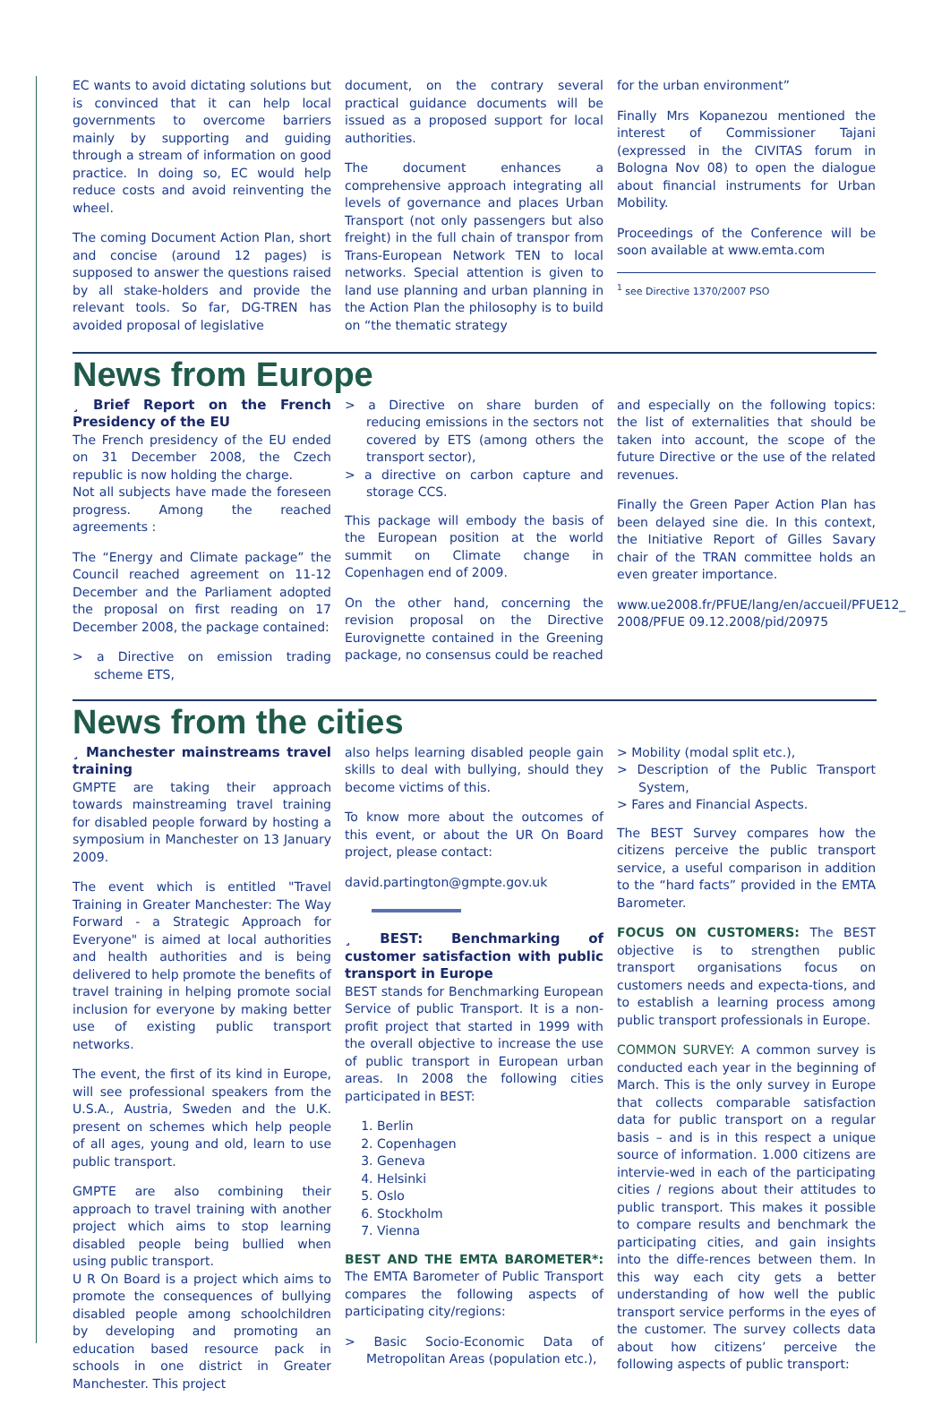EC wants to avoid dictating solutions but is convinced that it can help local governments to overcome barriers mainly by supporting and guiding through a stream of information on good practice. In doing so, EC would help reduce costs and avoid reinventing the wheel.
The coming Document Action Plan, short and concise (around 12 pages) is supposed to answer the questions raised by all stake-holders and provide the relevant tools. So far, DG-TREN has avoided proposal of legislative
document, on the contrary several practical guidance documents will be issued as a proposed support for local authorities.
The document enhances a comprehensive approach integrating all levels of governance and places Urban Transport (not only passengers but also freight) in the full chain of transpor from Trans-European Network TEN to local networks. Special attention is given to land use planning and urban planning in the Action Plan the philosophy is to build on “the thematic strategy
for the urban environment”
Finally Mrs Kopanezou mentioned the interest of Commissioner Tajani (expressed in the CIVITAS forum in Bologna Nov 08) to open the dialogue about financial instruments for Urban Mobility.
Proceedings of the Conference will be soon available at www.emta.com
<sup>1</sup> see Directive 1370/2007 PSO
News from Europe
¸ Brief Report on the French Presidency of the EU
The French presidency of the EU ended on 31 December 2008, the Czech republic is now holding the charge.
Not all subjects have made the foreseen progress. Among the reached agreements :
The “Energy and Climate package” the Council reached agreement on 11-12 December and the Parliament adopted the proposal on first reading on 17 December 2008, the package contained:
> a Directive on emission trading scheme ETS,
> a Directive on share burden of reducing emissions in the sectors not covered by ETS (among others the transport sector),
> a directive on carbon capture and storage CCS.
This package will embody the basis of the European position at the world summit on Climate change in Copenhagen end of 2009.
On the other hand, concerning the revision proposal on the Directive Eurovignette contained in the Greening package, no consensus could be reached
and especially on the following topics: the list of externalities that should be taken into account, the scope of the future Directive or the use of the related revenues.
Finally the Green Paper Action Plan has been delayed sine die. In this context, the Initiative Report of Gilles Savary chair of the TRAN committee holds an even greater importance.
www.ue2008.fr/PFUE/lang/en/accueil/PFUE12_ 2008/PFUE 09.12.2008/pid/20975
News from the cities
¸ Manchester mainstreams travel training
GMPTE are taking their approach towards mainstreaming travel training for disabled people forward by hosting a symposium in Manchester on 13 January 2009.
The event which is entitled "Travel Training in Greater Manchester: The Way Forward - a Strategic Approach for Everyone" is aimed at local authorities and health authorities and is being delivered to help promote the benefits of travel training in helping promote social inclusion for everyone by making better use of existing public transport networks.
The event, the first of its kind in Europe, will see professional speakers from the U.S.A., Austria, Sweden and the U.K. present on schemes which help people of all ages, young and old, learn to use public transport.
GMPTE are also combining their approach to travel training with another project which aims to stop learning disabled people being bullied when using public transport.
U R On Board is a project which aims to promote the consequences of bullying disabled people among schoolchildren by developing and promoting an education based resource pack in schools in one district in Greater Manchester. This project
also helps learning disabled people gain skills to deal with bullying, should they become victims of this.
To know more about the outcomes of this event, or about the UR On Board project, please contact:
david.partington@gmpte.gov.uk
¸ BEST: Benchmarking of customer satisfaction with public transport in Europe
BEST stands for Benchmarking European Service of public Transport. It is a non-profit project that started in 1999 with the overall objective to increase the use of public transport in European urban areas. In 2008 the following cities participated in BEST:
1. Berlin
2. Copenhagen
3. Geneva
4. Helsinki
5. Oslo
6. Stockholm
7. Vienna
BEST AND THE EMTA BAROMETER*: The EMTA Barometer of Public Transport compares the following aspects of participating city/regions:
> Basic Socio-Economic Data of Metropolitan Areas (population etc.),
> Mobility (modal split etc.),
> Description of the Public Transport System,
> Fares and Financial Aspects.
The BEST Survey compares how the citizens perceive the public transport service, a useful comparison in addition to the “hard facts” provided in the EMTA Barometer.
FOCUS ON CUSTOMERS: The BEST objective is to strengthen public transport organisations focus on customers needs and expecta-tions, and to establish a learning process among public transport professionals in Europe.
COMMON SURVEY: A common survey is conducted each year in the beginning of March. This is the only survey in Europe that collects comparable satisfaction data for public transport on a regular basis – and is in this respect a unique source of information. 1.000 citizens are intervie-wed in each of the participating cities / regions about their attitudes to public transport. This makes it possible to compare results and benchmark the participating cities, and gain insights into the diffe-rences between them. In this way each city gets a better understanding of how well the public transport service performs in the eyes of the customer. The survey collects data about how citizens’ perceive the following aspects of public transport: